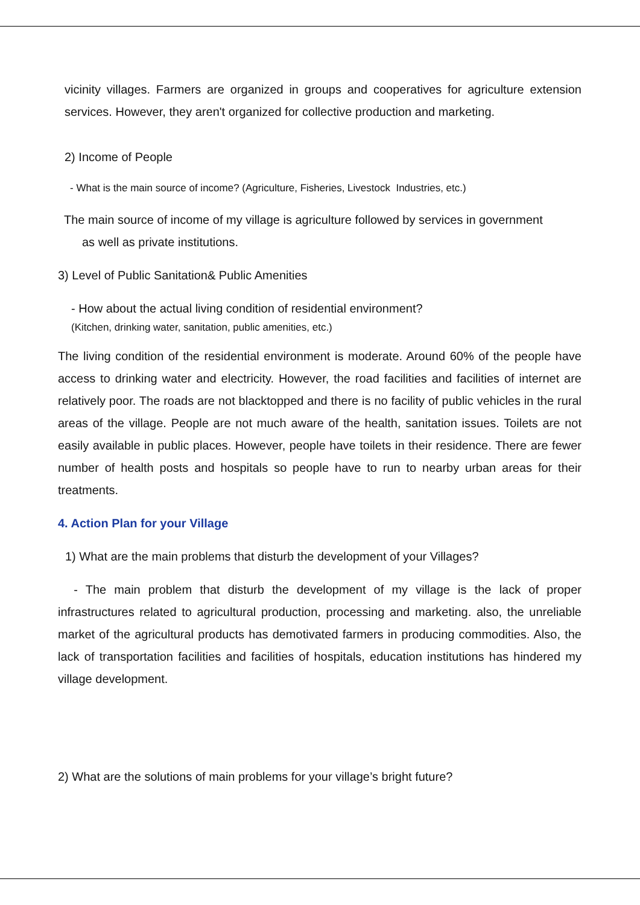vicinity villages. Farmers are organized in groups and cooperatives for agriculture extension services. However, they aren't organized for collective production and marketing.
2) Income of People
- What is the main source of income? (Agriculture, Fisheries, Livestock Industries, etc.)
The main source of income of my village is agriculture followed by services in government
as well as private institutions.
3) Level of Public Sanitation& Public Amenities
- How about the actual living condition of residential environment?
(Kitchen, drinking water, sanitation, public amenities, etc.)
The living condition of the residential environment is moderate. Around 60% of the people have access to drinking water and electricity. However, the road facilities and facilities of internet are relatively poor. The roads are not blacktopped and there is no facility of public vehicles in the rural areas of the village. People are not much aware of the health, sanitation issues. Toilets are not easily available in public places. However, people have toilets in their residence. There are fewer number of health posts and hospitals so people have to run to nearby urban areas for their treatments.
4. Action Plan for your Village
1) What are the main problems that disturb the development of your Villages?
- The main problem that disturb the development of my village is the lack of proper infrastructures related to agricultural production, processing and marketing. also, the unreliable market of the agricultural products has demotivated farmers in producing commodities. Also, the lack of transportation facilities and facilities of hospitals, education institutions has hindered my village development.
2) What are the solutions of main problems for your village’s bright future?